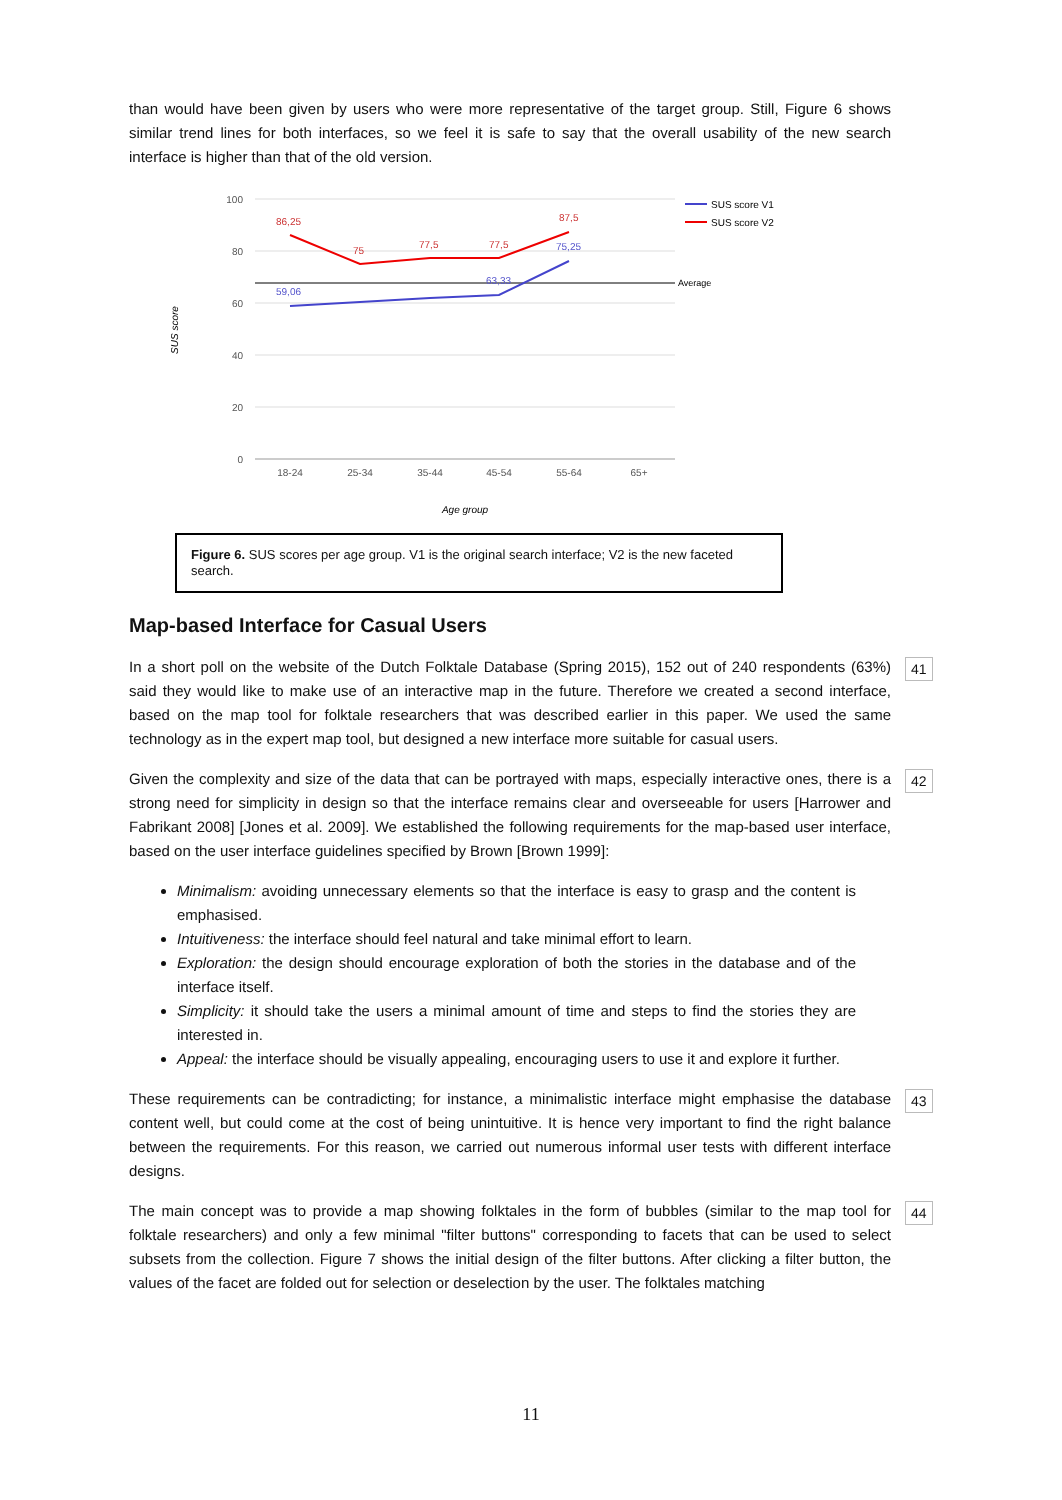than would have been given by users who were more representative of the target group. Still, Figure 6 shows similar trend lines for both interfaces, so we feel it is safe to say that the overall usability of the new search interface is higher than that of the old version.
100
80
60
40
20
0
18-24
25-34
35-44
45-54
55-64
65+
Age group
SUS score
Average
86,25
75
77,5
77,5
87,5
59,06
63,33
75,25
SUS score V1
SUS score V2
Figure 6. SUS scores per age group. V1 is the original search interface; V2 is the new faceted search.
Map-based Interface for Casual Users
In a short poll on the website of the Dutch Folktale Database (Spring 2015), 152 out of 240 respondents (63%) said they would like to make use of an interactive map in the future. Therefore we created a second interface, based on the map tool for folktale researchers that was described earlier in this paper. We used the same technology as in the expert map tool, but designed a new interface more suitable for casual users. 41
Given the complexity and size of the data that can be portrayed with maps, especially interactive ones, there is a strong need for simplicity in design so that the interface remains clear and overseeable for users [Harrower and Fabrikant 2008] [Jones et al. 2009]. We established the following requirements for the map-based user interface, based on the user interface guidelines specified by Brown [Brown 1999]: 42
Minimalism: avoiding unnecessary elements so that the interface is easy to grasp and the content is emphasised.
Intuitiveness: the interface should feel natural and take minimal effort to learn.
Exploration: the design should encourage exploration of both the stories in the database and of the interface itself.
Simplicity: it should take the users a minimal amount of time and steps to find the stories they are interested in.
Appeal: the interface should be visually appealing, encouraging users to use it and explore it further.
These requirements can be contradicting; for instance, a minimalistic interface might emphasise the database content well, but could come at the cost of being unintuitive. It is hence very important to find the right balance between the requirements. For this reason, we carried out numerous informal user tests with different interface designs. 43
The main concept was to provide a map showing folktales in the form of bubbles (similar to the map tool for folktale researchers) and only a few minimal "filter buttons" corresponding to facets that can be used to select subsets from the collection. Figure 7 shows the initial design of the filter buttons. After clicking a filter button, the values of the facet are folded out for selection or deselection by the user. The folktales matching 44
11